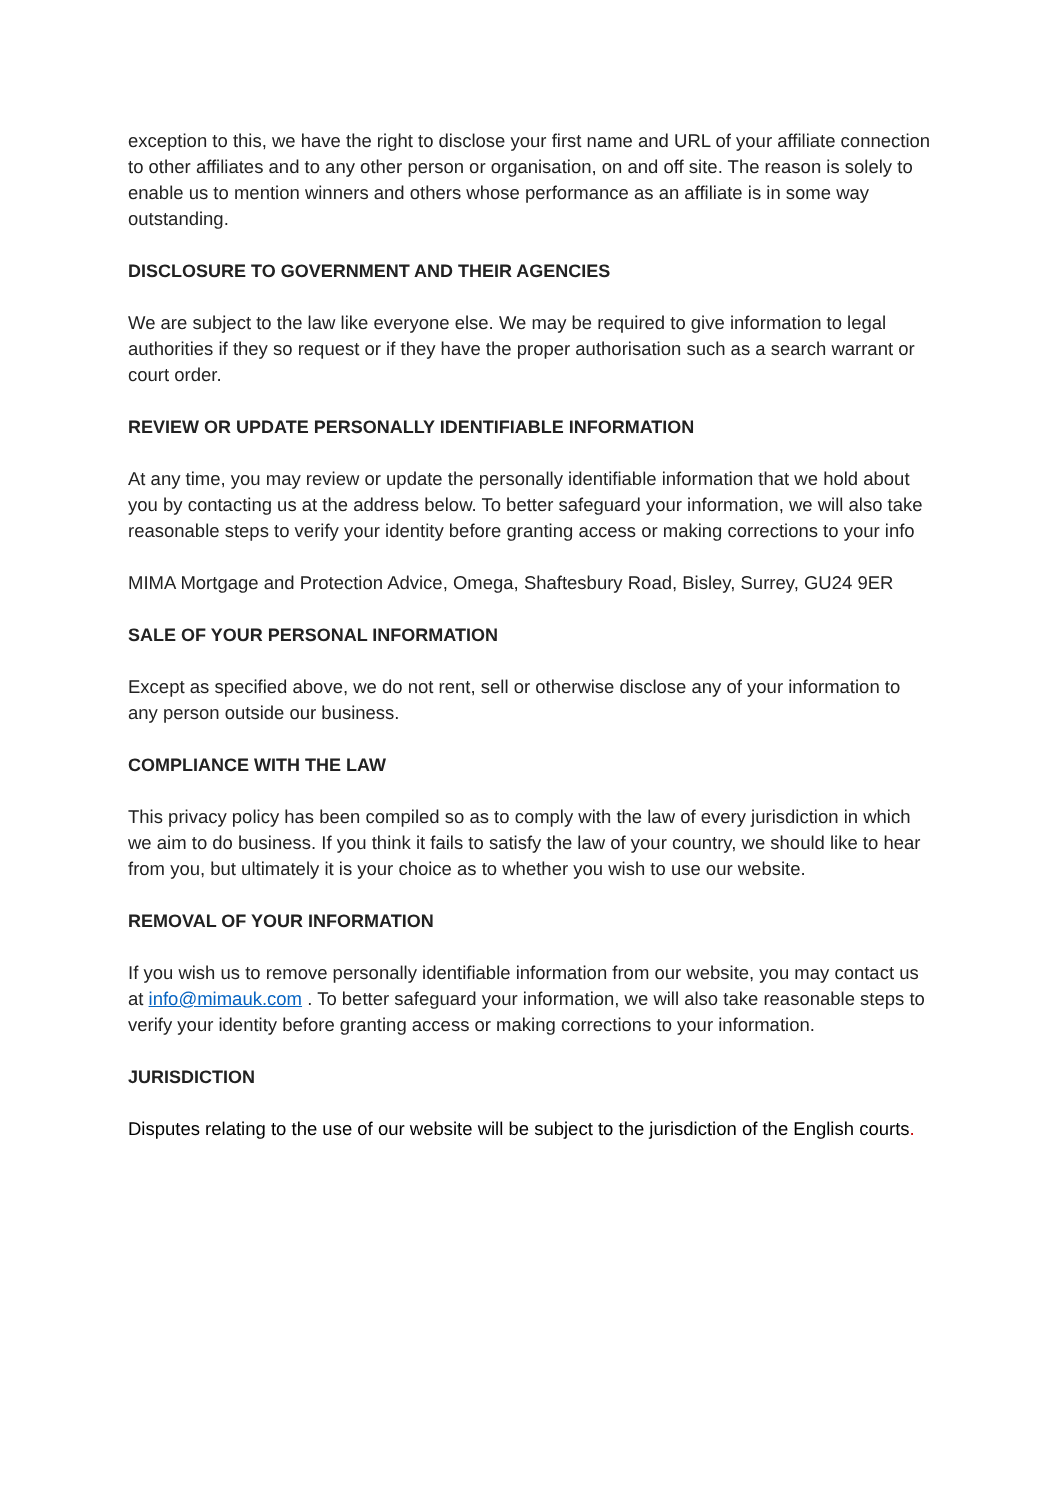exception to this, we have the right to disclose your first name and URL of your affiliate connection to other affiliates and to any other person or organisation, on and off site. The reason is solely to enable us to mention winners and others whose performance as an affiliate is in some way outstanding.
DISCLOSURE TO GOVERNMENT AND THEIR AGENCIES
We are subject to the law like everyone else. We may be required to give information to legal authorities if they so request or if they have the proper authorisation such as a search warrant or court order.
REVIEW OR UPDATE PERSONALLY IDENTIFIABLE INFORMATION
At any time, you may review or update the personally identifiable information that we hold about you by contacting us at the address below. To better safeguard your information, we will also take reasonable steps to verify your identity before granting access or making corrections to your info
MIMA Mortgage and Protection Advice, Omega, Shaftesbury Road, Bisley, Surrey, GU24 9ER
SALE OF YOUR PERSONAL INFORMATION
Except as specified above, we do not rent, sell or otherwise disclose any of your information to any person outside our business.
COMPLIANCE WITH THE LAW
This privacy policy has been compiled so as to comply with the law of every jurisdiction in which we aim to do business. If you think it fails to satisfy the law of your country, we should like to hear from you, but ultimately it is your choice as to whether you wish to use our website.
REMOVAL OF YOUR INFORMATION
If you wish us to remove personally identifiable information from our website, you may contact us at info@mimauk.com . To better safeguard your information, we will also take reasonable steps to verify your identity before granting access or making corrections to your information.
JURISDICTION
Disputes relating to the use of our website will be subject to the jurisdiction of the English courts.